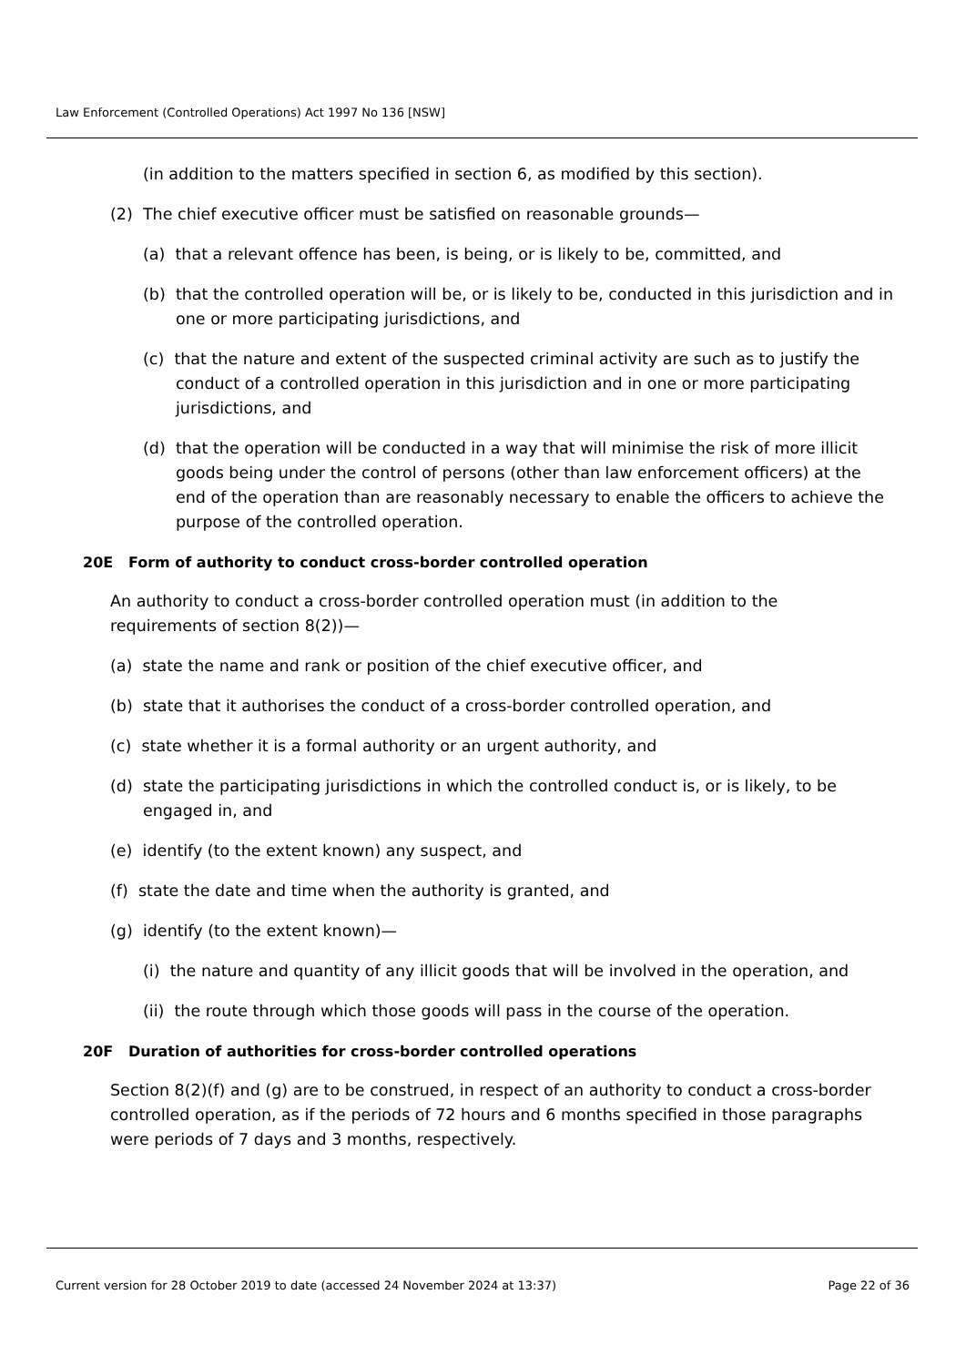Law Enforcement (Controlled Operations) Act 1997 No 136 [NSW]
(in addition to the matters specified in section 6, as modified by this section).
(2) The chief executive officer must be satisfied on reasonable grounds—
(a) that a relevant offence has been, is being, or is likely to be, committed, and
(b) that the controlled operation will be, or is likely to be, conducted in this jurisdiction and in one or more participating jurisdictions, and
(c) that the nature and extent of the suspected criminal activity are such as to justify the conduct of a controlled operation in this jurisdiction and in one or more participating jurisdictions, and
(d) that the operation will be conducted in a way that will minimise the risk of more illicit goods being under the control of persons (other than law enforcement officers) at the end of the operation than are reasonably necessary to enable the officers to achieve the purpose of the controlled operation.
20E Form of authority to conduct cross-border controlled operation
An authority to conduct a cross-border controlled operation must (in addition to the requirements of section 8(2))—
(a) state the name and rank or position of the chief executive officer, and
(b) state that it authorises the conduct of a cross-border controlled operation, and
(c) state whether it is a formal authority or an urgent authority, and
(d) state the participating jurisdictions in which the controlled conduct is, or is likely, to be engaged in, and
(e) identify (to the extent known) any suspect, and
(f) state the date and time when the authority is granted, and
(g) identify (to the extent known)—
(i) the nature and quantity of any illicit goods that will be involved in the operation, and
(ii) the route through which those goods will pass in the course of the operation.
20F Duration of authorities for cross-border controlled operations
Section 8(2)(f) and (g) are to be construed, in respect of an authority to conduct a cross-border controlled operation, as if the periods of 72 hours and 6 months specified in those paragraphs were periods of 7 days and 3 months, respectively.
Current version for 28 October 2019 to date (accessed 24 November 2024 at 13:37) Page 22 of 36